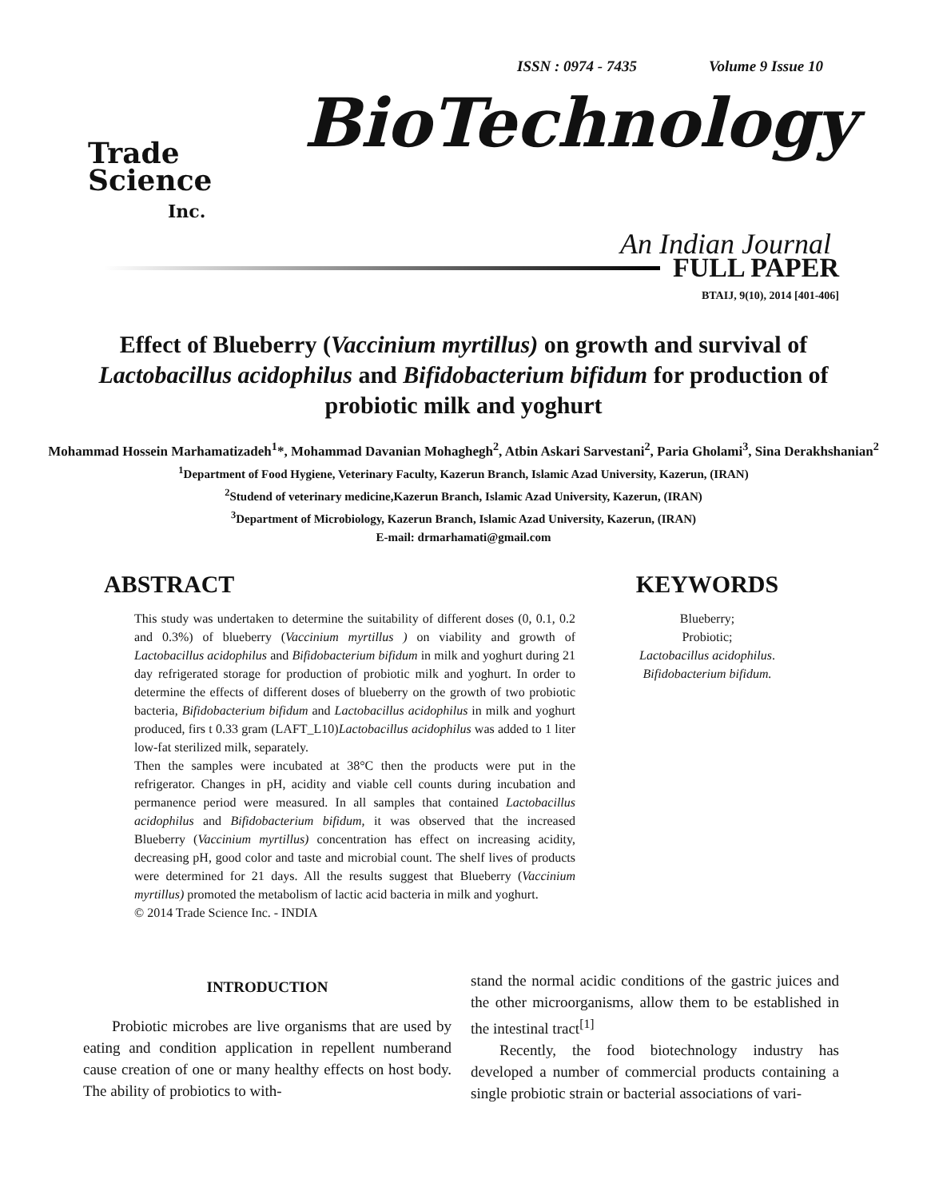ISSN : 0974 - 7435 Volume 9 Issue 10
Trade
Science
Inc.
BioTechnology
An Indian Journal
FULL PAPER
BTAIJ, 9(10), 2014 [401-406]
Effect of Blueberry (Vaccinium myrtillus) on growth and survival of Lactobacillus acidophilus and Bifidobacterium bifidum for production of probiotic milk and yoghurt
Mohammad Hossein Marhamatizadeh<sup>1</sup>*, Mohammad Davanian Mohaghegh<sup>2</sup>, Atbin Askari Sarvestani<sup>2</sup>, Paria Gholami<sup>3</sup>, Sina Derakhshanian<sup>2</sup>
<sup>1</sup> Department of Food Hygiene, Veterinary Faculty, Kazerun Branch, Islamic Azad University, Kazerun, (IRAN)
<sup>2</sup> Studend of veterinary medicine,Kazerun Branch, Islamic Azad University, Kazerun, (IRAN)
<sup>3</sup> Department of Microbiology, Kazerun Branch, Islamic Azad University, Kazerun, (IRAN)
E-mail: drmarhamati@gmail.com
ABSTRACT
This study was undertaken to determine the suitability of different doses (0, 0.1, 0.2 and 0.3%) of blueberry (Vaccinium myrtillus ) on viability and growth of Lactobacillus acidophilus and Bifidobacterium bifidum in milk and yoghurt during 21 day refrigerated storage for production of probiotic milk and yoghurt. In order to determine the effects of different doses of blueberry on the growth of two probiotic bacteria, Bifidobacterium bifidum and Lactobacillus acidophilus in milk and yoghurt produced, firs t 0.33 gram (LAFT_L10)Lactobacillus acidophilus was added to 1 liter low-fat sterilized milk, separately.
Then the samples were incubated at 38°C then the products were put in the refrigerator. Changes in pH, acidity and viable cell counts during incubation and permanence period were measured. In all samples that contained Lactobacillus acidophilus and Bifidobacterium bifidum, it was observed that the increased Blueberry (Vaccinium myrtillus) concentration has effect on increasing acidity, decreasing pH, good color and taste and microbial count. The shelf lives of products were determined for 21 days. All the results suggest that Blueberry (Vaccinium myrtillus) promoted the metabolism of lactic acid bacteria in milk and yoghurt.
© 2014 Trade Science Inc. - INDIA
KEYWORDS
Blueberry;
Probiotic;
Lactobacillus acidophilus.
Bifidobacterium bifidum.
INTRODUCTION
Probiotic microbes are live organisms that are used by eating and condition application in repellent numberand cause creation of one or many healthy effects on host body. The ability of probiotics to with-
stand the normal acidic conditions of the gastric juices and the other microorganisms, allow them to be established in the intestinal tract<sup>[1]</sup>
Recently, the food biotechnology industry has developed a number of commercial products containing a single probiotic strain or bacterial associations of vari-